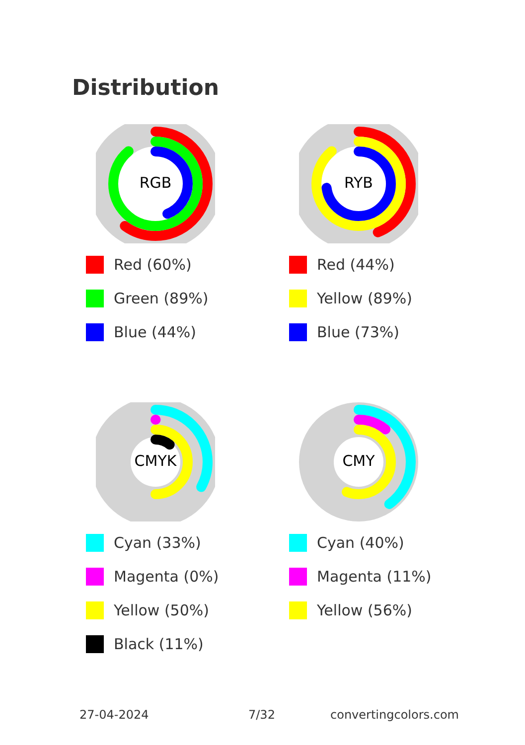Distribution
RGB
Red (60%)
Green (89%)
Blue (44%)
RYB
Red (44%)
Yellow (89%)
Blue (73%)
CMYK
Cyan (33%)
Magenta (0%)
Yellow (50%)
Black (11%)
CMY
Cyan (40%)
Magenta (11%)
Yellow (56%)
27-04-2024 7/32 convertingcolors.com